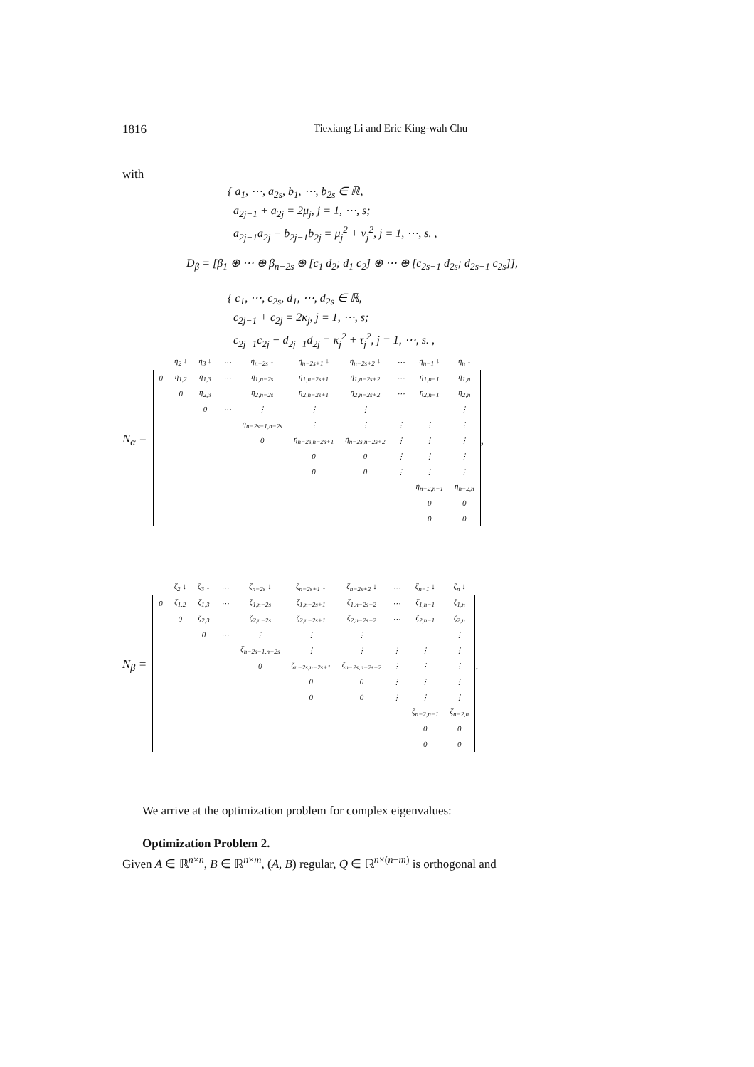1816 Tiexiang Li and Eric King-wah Chu
with
{ a<sub>1</sub>, ⋯, a<sub>2s</sub>, b<sub>1</sub>, ⋯, b<sub>2s</sub> ∈ ℝ,
a<sub>2j−1</sub> + a<sub>2j</sub> = 2μ<sub>j</sub>, j = 1, ⋯, s;
a<sub>2j−1</sub>a<sub>2j</sub> − b<sub>2j−1</sub>b<sub>2j</sub> = μ<sub>j</sub><sup>2</sup> + ν<sub>j</sub><sup>2</sup>, j = 1, ⋯, s. ,
D<sub>β</sub> = [β<sub>1</sub> ⊕ ⋯ ⊕ β<sub>n−2s</sub> ⊕ [c<sub>1</sub> d<sub>2</sub>; d<sub>1</sub> c<sub>2</sub>] ⊕ ⋯ ⊕ [c<sub>2s−1</sub> d<sub>2s</sub>; d<sub>2s−1</sub> c<sub>2s</sub>]],
{ c<sub>1</sub>, ⋯, c<sub>2s</sub>, d<sub>1</sub>, ⋯, d<sub>2s</sub> ∈ ℝ,
c<sub>2j−1</sub> + c<sub>2j</sub> = 2κ<sub>j</sub>, j = 1, ⋯, s;
c<sub>2j−1</sub>c<sub>2j</sub> − d<sub>2j−1</sub>d<sub>2j</sub> = κ<sub>j</sub><sup>2</sup> + τ<sub>j</sub><sup>2</sup>, j = 1, ⋯, s. ,
N<sub>α</sub> =
| | η<sub>2</sub> ↓ | η<sub>3</sub> ↓ | ⋯ | η<sub>n−2s</sub> ↓ | η<sub>n−2s+1</sub> ↓ | η<sub>n−2s+2</sub> ↓ | ⋯ | η<sub>n−1</sub> ↓ | η<sub>n</sub> ↓ |
| 0 | η<sub>1,2</sub> | η<sub>1,3</sub> | ⋯ | η<sub>1,n−2s</sub> | η<sub>1,n−2s+1</sub> | η<sub>1,n−2s+2</sub> | ⋯ | η<sub>1,n−1</sub> | η<sub>1,n</sub> |
| | 0 | η<sub>2,3</sub> | | η<sub>2,n−2s</sub> | η<sub>2,n−2s+1</sub> | η<sub>2,n−2s+2</sub> | ⋯ | η<sub>2,n−1</sub> | η<sub>2,n</sub> |
| | | 0 | ⋯ | ⋮ | ⋮ | ⋮ | | | ⋮ |
| | | | | η<sub>n−2s−1,n−2s</sub> | ⋮ | ⋮ | ⋮ | ⋮ | ⋮ |
| | | | | 0 | η<sub>n−2s,n−2s+1</sub> | η<sub>n−2s,n−2s+2</sub> | ⋮ | ⋮ | ⋮ |
| | | | | | 0 | 0 | ⋮ | ⋮ | ⋮ |
| | | | | | 0 | 0 | ⋮ | ⋮ | ⋮ |
| | | | | | | | | η<sub>n−2,n−1</sub> | η<sub>n−2,n</sub> |
| | | | | | | | | 0 | 0 |
| | | | | | | | | 0 | 0 |
,
N<sub>β</sub> =
| | ζ<sub>2</sub> ↓ | ζ<sub>3</sub> ↓ | ⋯ | ζ<sub>n−2s</sub> ↓ | ζ<sub>n−2s+1</sub> ↓ | ζ<sub>n−2s+2</sub> ↓ | ⋯ | ζ<sub>n−1</sub> ↓ | ζ<sub>n</sub> ↓ |
| 0 | ζ<sub>1,2</sub> | ζ<sub>1,3</sub> | ⋯ | ζ<sub>1,n−2s</sub> | ζ<sub>1,n−2s+1</sub> | ζ<sub>1,n−2s+2</sub> | ⋯ | ζ<sub>1,n−1</sub> | ζ<sub>1,n</sub> |
| | 0 | ζ<sub>2,3</sub> | | ζ<sub>2,n−2s</sub> | ζ<sub>2,n−2s+1</sub> | ζ<sub>2,n−2s+2</sub> | ⋯ | ζ<sub>2,n−1</sub> | ζ<sub>2,n</sub> |
| | | 0 | ⋯ | ⋮ | ⋮ | ⋮ | | | ⋮ |
| | | | | ζ<sub>n−2s−1,n−2s</sub> | ⋮ | ⋮ | ⋮ | ⋮ | ⋮ |
| | | | | 0 | ζ<sub>n−2s,n−2s+1</sub> | ζ<sub>n−2s,n−2s+2</sub> | ⋮ | ⋮ | ⋮ |
| | | | | | 0 | 0 | ⋮ | ⋮ | ⋮ |
| | | | | | 0 | 0 | ⋮ | ⋮ | ⋮ |
| | | | | | | | | ζ<sub>n−2,n−1</sub> | ζ<sub>n−2,n</sub> |
| | | | | | | | | 0 | 0 |
| | | | | | | | | 0 | 0 |
.
We arrive at the optimization problem for complex eigenvalues:
Optimization Problem 2.
Given A ∈ ℝ<sup>n×n</sup>, B ∈ ℝ<sup>n×m</sup>, (A, B) regular, Q ∈ ℝ<sup>n×(n−m)</sup> is orthogonal and